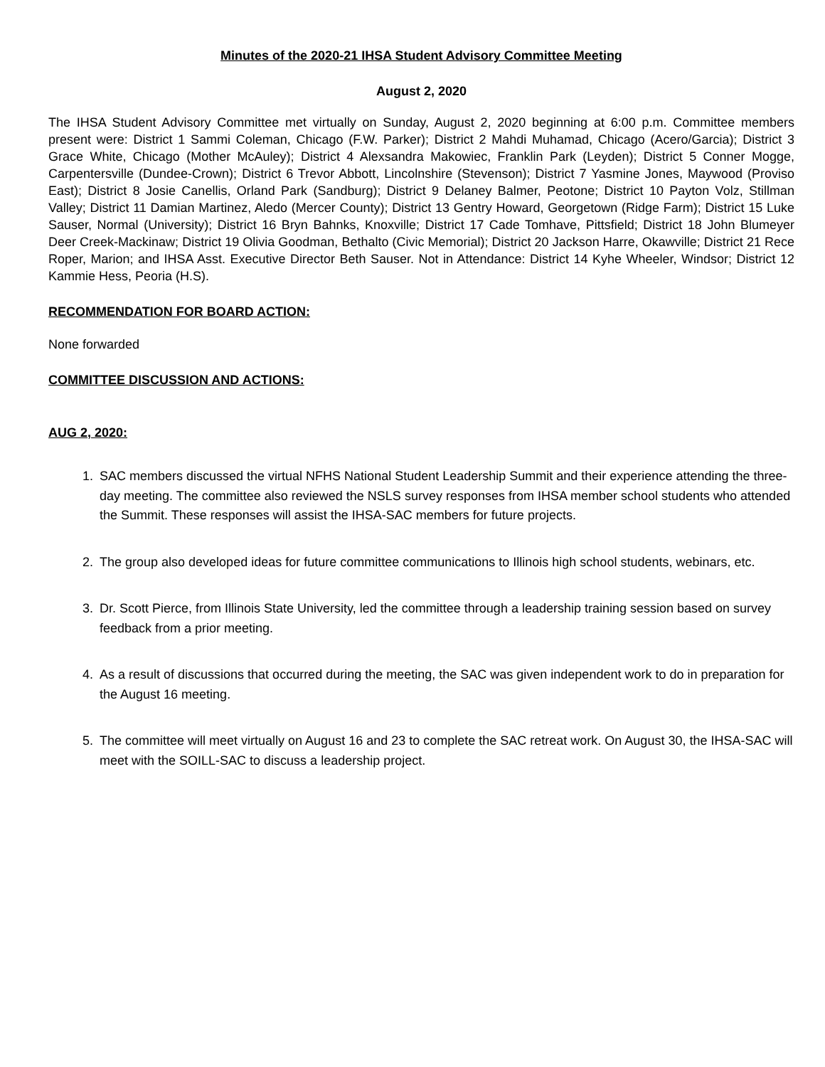Minutes of the 2020-21 IHSA Student Advisory Committee Meeting
August 2, 2020
The IHSA Student Advisory Committee met virtually on Sunday, August 2, 2020 beginning at 6:00 p.m. Committee members present were: District 1 Sammi Coleman, Chicago (F.W. Parker); District 2 Mahdi Muhamad, Chicago (Acero/Garcia); District 3 Grace White, Chicago (Mother McAuley); District 4 Alexsandra Makowiec, Franklin Park (Leyden); District 5 Conner Mogge, Carpentersville (Dundee-Crown); District 6 Trevor Abbott, Lincolnshire (Stevenson); District 7 Yasmine Jones, Maywood (Proviso East); District 8 Josie Canellis, Orland Park (Sandburg); District 9 Delaney Balmer, Peotone; District 10 Payton Volz, Stillman Valley; District 11 Damian Martinez, Aledo (Mercer County); District 13 Gentry Howard, Georgetown (Ridge Farm); District 15 Luke Sauser, Normal (University); District 16 Bryn Bahnks, Knoxville; District 17 Cade Tomhave, Pittsfield; District 18 John Blumeyer Deer Creek-Mackinaw; District 19 Olivia Goodman, Bethalto (Civic Memorial); District 20 Jackson Harre, Okawville; District 21 Rece Roper, Marion; and IHSA Asst. Executive Director Beth Sauser. Not in Attendance: District 14 Kyhe Wheeler, Windsor; District 12 Kammie Hess, Peoria (H.S).
RECOMMENDATION FOR BOARD ACTION:
None forwarded
COMMITTEE DISCUSSION AND ACTIONS:
AUG 2, 2020:
1. SAC members discussed the virtual NFHS National Student Leadership Summit and their experience attending the three-day meeting. The committee also reviewed the NSLS survey responses from IHSA member school students who attended the Summit. These responses will assist the IHSA-SAC members for future projects.
2. The group also developed ideas for future committee communications to Illinois high school students, webinars, etc.
3. Dr. Scott Pierce, from Illinois State University, led the committee through a leadership training session based on survey feedback from a prior meeting.
4. As a result of discussions that occurred during the meeting, the SAC was given independent work to do in preparation for the August 16 meeting.
5. The committee will meet virtually on August 16 and 23 to complete the SAC retreat work. On August 30, the IHSA-SAC will meet with the SOILL-SAC to discuss a leadership project.